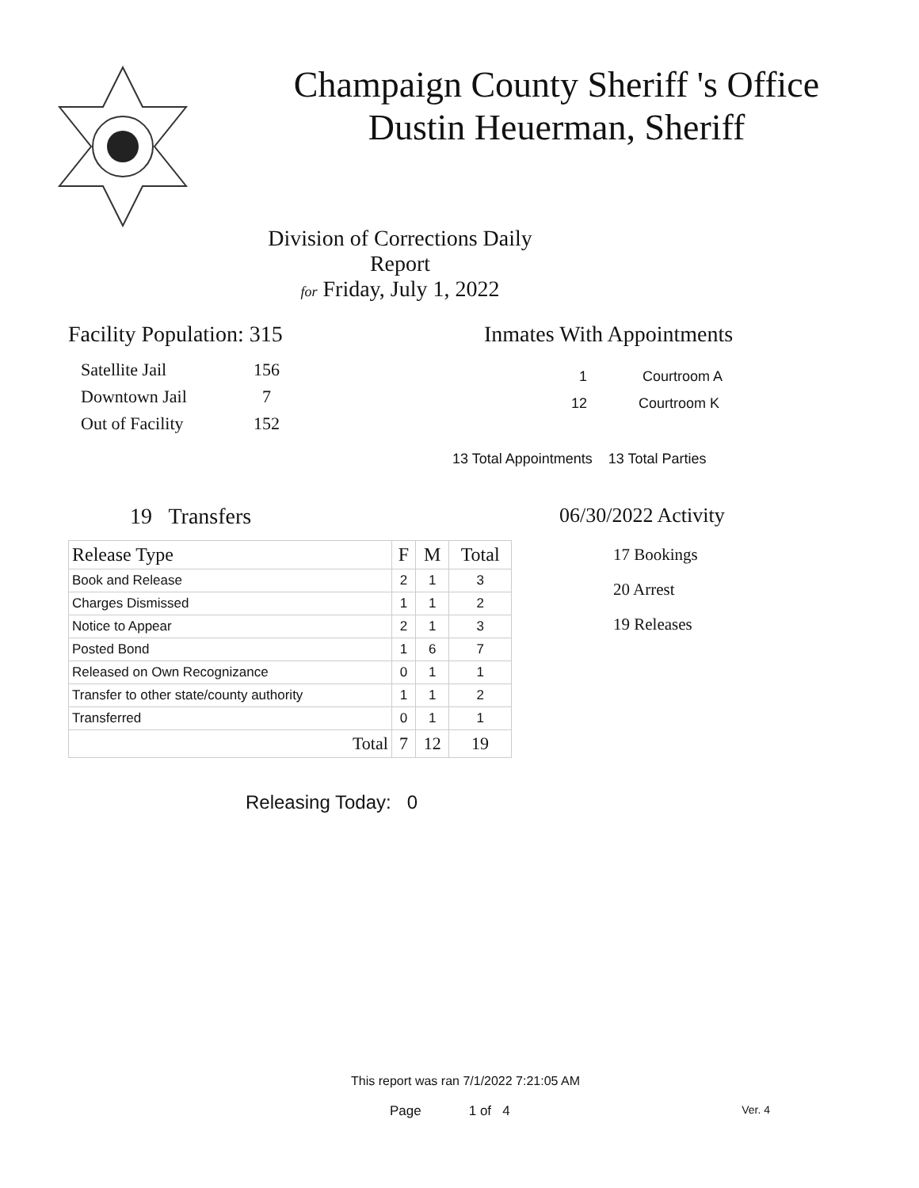Champaign County Sheriff 's Office
Dustin Heuerman, Sheriff
Division of Corrections Daily Report
for Friday, July 1, 2022
Facility Population: 315
| Satellite Jail | 156 |
| Downtown Jail | 7 |
| Out of Facility | 152 |
Inmates With Appointments
1 Courtroom A
12 Courtroom K
13 Total Appointments 13 Total Parties
19 Transfers
| Release Type | F | M | Total |
| --- | --- | --- | --- |
| Book and Release | 2 | 1 | 3 |
| Charges Dismissed | 1 | 1 | 2 |
| Notice to Appear | 2 | 1 | 3 |
| Posted Bond | 1 | 6 | 7 |
| Released on Own Recognizance | 0 | 1 | 1 |
| Transfer to other state/county authority | 1 | 1 | 2 |
| Transferred | 0 | 1 | 1 |
| Total | 7 | 12 | 19 |
06/30/2022 Activity
17 Bookings
20 Arrest
19 Releases
Releasing Today: 0
This report was ran 7/1/2022 7:21:05 AM
Page 1 of 4 Ver. 4